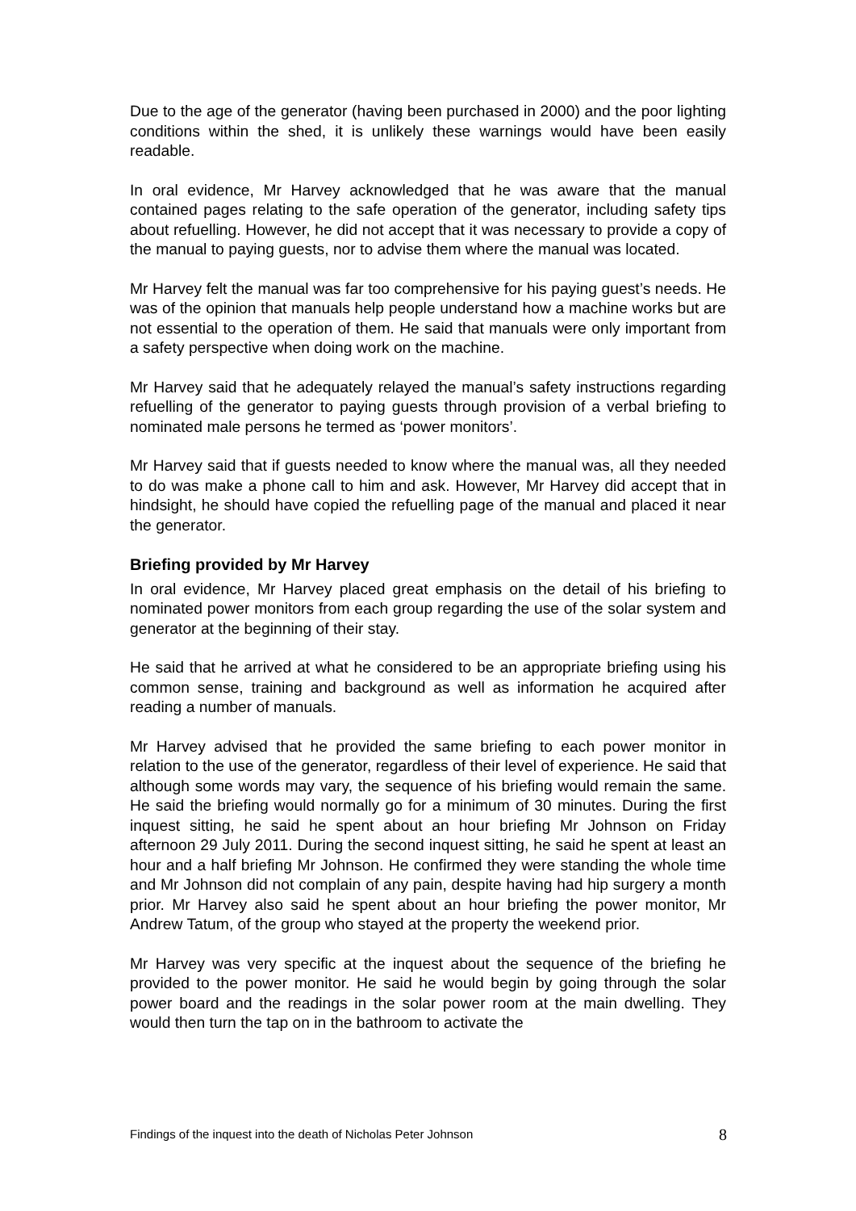Due to the age of the generator (having been purchased in 2000) and the poor lighting conditions within the shed, it is unlikely these warnings would have been easily readable.
In oral evidence, Mr Harvey acknowledged that he was aware that the manual contained pages relating to the safe operation of the generator, including safety tips about refuelling. However, he did not accept that it was necessary to provide a copy of the manual to paying guests, nor to advise them where the manual was located.
Mr Harvey felt the manual was far too comprehensive for his paying guest’s needs. He was of the opinion that manuals help people understand how a machine works but are not essential to the operation of them. He said that manuals were only important from a safety perspective when doing work on the machine.
Mr Harvey said that he adequately relayed the manual’s safety instructions regarding refuelling of the generator to paying guests through provision of a verbal briefing to nominated male persons he termed as ‘power monitors’.
Mr Harvey said that if guests needed to know where the manual was, all they needed to do was make a phone call to him and ask. However, Mr Harvey did accept that in hindsight, he should have copied the refuelling page of the manual and placed it near the generator.
Briefing provided by Mr Harvey
In oral evidence, Mr Harvey placed great emphasis on the detail of his briefing to nominated power monitors from each group regarding the use of the solar system and generator at the beginning of their stay.
He said that he arrived at what he considered to be an appropriate briefing using his common sense, training and background as well as information he acquired after reading a number of manuals.
Mr Harvey advised that he provided the same briefing to each power monitor in relation to the use of the generator, regardless of their level of experience. He said that although some words may vary, the sequence of his briefing would remain the same. He said the briefing would normally go for a minimum of 30 minutes. During the first inquest sitting, he said he spent about an hour briefing Mr Johnson on Friday afternoon 29 July 2011. During the second inquest sitting, he said he spent at least an hour and a half briefing Mr Johnson. He confirmed they were standing the whole time and Mr Johnson did not complain of any pain, despite having had hip surgery a month prior. Mr Harvey also said he spent about an hour briefing the power monitor, Mr Andrew Tatum, of the group who stayed at the property the weekend prior.
Mr Harvey was very specific at the inquest about the sequence of the briefing he provided to the power monitor. He said he would begin by going through the solar power board and the readings in the solar power room at the main dwelling. They would then turn the tap on in the bathroom to activate the
Findings of the inquest into the death of Nicholas Peter Johnson 8